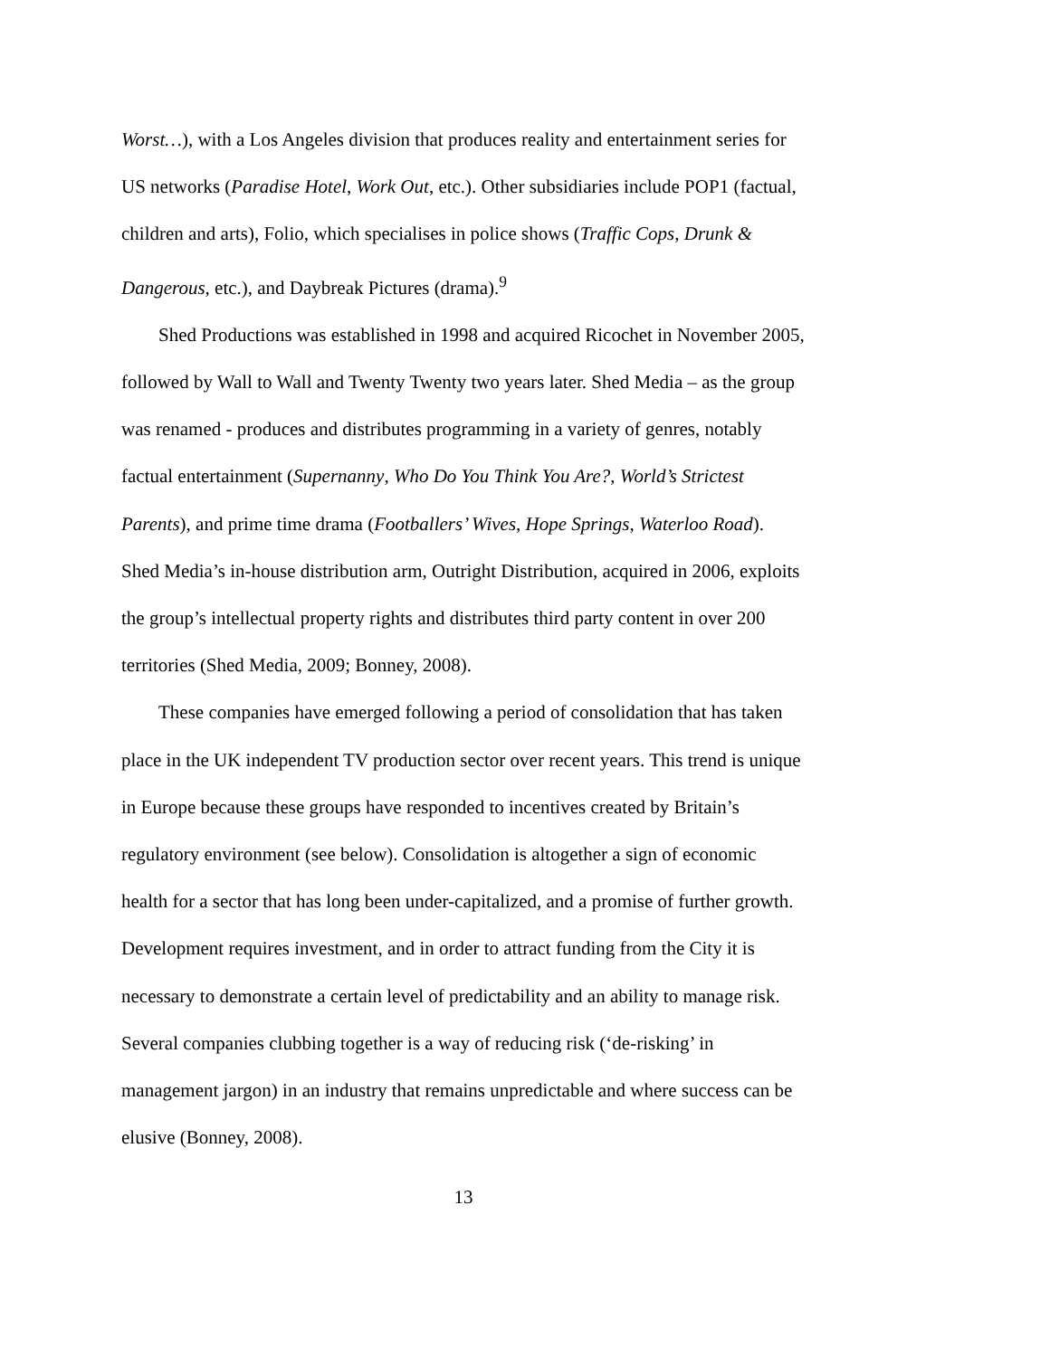Worst…), with a Los Angeles division that produces reality and entertainment series for US networks (Paradise Hotel, Work Out, etc.). Other subsidiaries include POP1 (factual, children and arts), Folio, which specialises in police shows (Traffic Cops, Drunk & Dangerous, etc.), and Daybreak Pictures (drama).<sup>9</sup>
Shed Productions was established in 1998 and acquired Ricochet in November 2005, followed by Wall to Wall and Twenty Twenty two years later. Shed Media – as the group was renamed - produces and distributes programming in a variety of genres, notably factual entertainment (Supernanny, Who Do You Think You Are?, World’s Strictest Parents), and prime time drama (Footballers’ Wives, Hope Springs, Waterloo Road). Shed Media’s in-house distribution arm, Outright Distribution, acquired in 2006, exploits the group’s intellectual property rights and distributes third party content in over 200 territories (Shed Media, 2009; Bonney, 2008).
These companies have emerged following a period of consolidation that has taken place in the UK independent TV production sector over recent years. This trend is unique in Europe because these groups have responded to incentives created by Britain’s regulatory environment (see below). Consolidation is altogether a sign of economic health for a sector that has long been under-capitalized, and a promise of further growth. Development requires investment, and in order to attract funding from the City it is necessary to demonstrate a certain level of predictability and an ability to manage risk. Several companies clubbing together is a way of reducing risk (‘de-risking’ in management jargon) in an industry that remains unpredictable and where success can be elusive (Bonney, 2008).
13